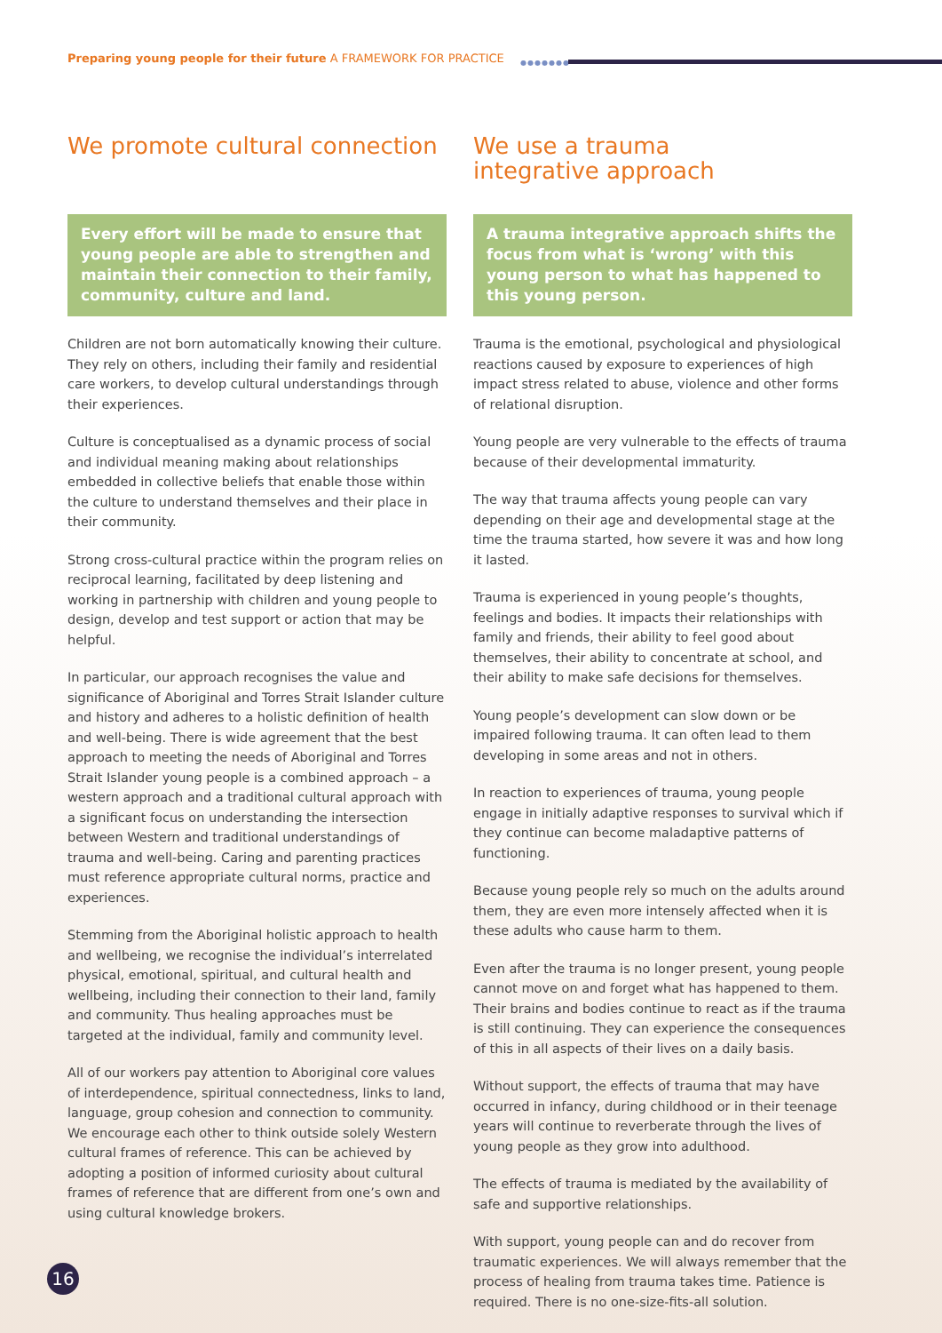Preparing young people for their future A FRAMEWORK FOR PRACTICE ●●●●●●●
We promote cultural connection
Every effort will be made to ensure that young people are able to strengthen and maintain their connection to their family, community, culture and land.
Children are not born automatically knowing their culture. They rely on others, including their family and residential care workers, to develop cultural understandings through their experiences.
Culture is conceptualised as a dynamic process of social and individual meaning making about relationships embedded in collective beliefs that enable those within the culture to understand themselves and their place in their community.
Strong cross-cultural practice within the program relies on reciprocal learning, facilitated by deep listening and working in partnership with children and young people to design, develop and test support or action that may be helpful.
In particular, our approach recognises the value and significance of Aboriginal and Torres Strait Islander culture and history and adheres to a holistic definition of health and well-being. There is wide agreement that the best approach to meeting the needs of Aboriginal and Torres Strait Islander young people is a combined approach – a western approach and a traditional cultural approach with a significant focus on understanding the intersection between Western and traditional understandings of trauma and well-being. Caring and parenting practices must reference appropriate cultural norms, practice and experiences.
Stemming from the Aboriginal holistic approach to health and wellbeing, we recognise the individual’s interrelated physical, emotional, spiritual, and cultural health and wellbeing, including their connection to their land, family and community. Thus healing approaches must be targeted at the individual, family and community level.
All of our workers pay attention to Aboriginal core values of interdependence, spiritual connectedness, links to land, language, group cohesion and connection to community. We encourage each other to think outside solely Western cultural frames of reference. This can be achieved by adopting a position of informed curiosity about cultural frames of reference that are different from one’s own and using cultural knowledge brokers.
We use a trauma
integrative approach
A trauma integrative approach shifts the focus from what is ‘wrong’ with this young person to what has happened to this young person.
Trauma is the emotional, psychological and physiological reactions caused by exposure to experiences of high impact stress related to abuse, violence and other forms of relational disruption.
Young people are very vulnerable to the effects of trauma because of their developmental immaturity.
The way that trauma affects young people can vary depending on their age and developmental stage at the time the trauma started, how severe it was and how long it lasted.
Trauma is experienced in young people’s thoughts, feelings and bodies. It impacts their relationships with family and friends, their ability to feel good about themselves, their ability to concentrate at school, and their ability to make safe decisions for themselves.
Young people’s development can slow down or be impaired following trauma. It can often lead to them developing in some areas and not in others.
In reaction to experiences of trauma, young people engage in initially adaptive responses to survival which if they continue can become maladaptive patterns of functioning.
Because young people rely so much on the adults around them, they are even more intensely affected when it is these adults who cause harm to them.
Even after the trauma is no longer present, young people cannot move on and forget what has happened to them. Their brains and bodies continue to react as if the trauma is still continuing. They can experience the consequences of this in all aspects of their lives on a daily basis.
Without support, the effects of trauma that may have occurred in infancy, during childhood or in their teenage years will continue to reverberate through the lives of young people as they grow into adulthood.
The effects of trauma is mediated by the availability of safe and supportive relationships.
With support, young people can and do recover from traumatic experiences. We will always remember that the process of healing from trauma takes time. Patience is required. There is no one-size-fits-all solution.
16